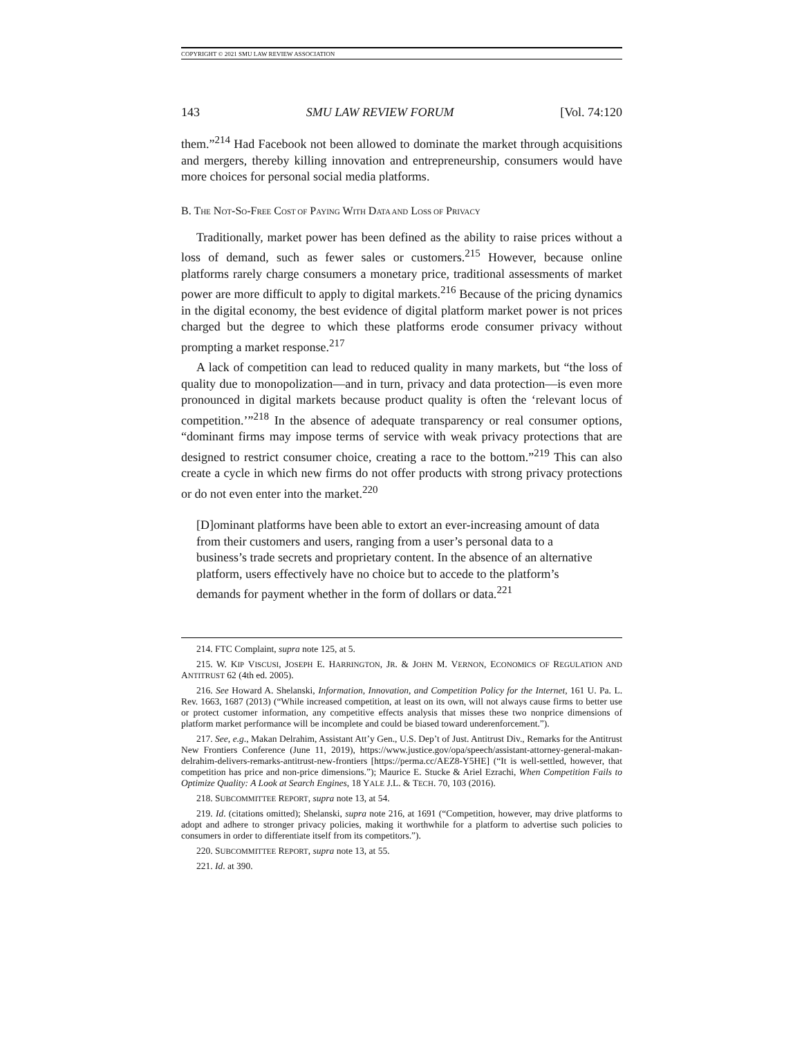COPYRIGHT © 2021 SMU LAW REVIEW ASSOCIATION
143 SMU LAW REVIEW FORUM [Vol. 74:120
them.”<sup>214</sup> Had Facebook not been allowed to dominate the market through acquisitions and mergers, thereby killing innovation and entrepreneurship, consumers would have more choices for personal social media platforms.
B. THE NOT-SO-FREE COST OF PAYING WITH DATA AND LOSS OF PRIVACY
Traditionally, market power has been defined as the ability to raise prices without a loss of demand, such as fewer sales or customers.<sup>215</sup> However, because online platforms rarely charge consumers a monetary price, traditional assessments of market power are more difficult to apply to digital markets.<sup>216</sup> Because of the pricing dynamics in the digital economy, the best evidence of digital platform market power is not prices charged but the degree to which these platforms erode consumer privacy without prompting a market response.<sup>217</sup>
A lack of competition can lead to reduced quality in many markets, but “the loss of quality due to monopolization—and in turn, privacy and data protection—is even more pronounced in digital markets because product quality is often the ‘relevant locus of competition.’”<sup>218</sup> In the absence of adequate transparency or real consumer options, “dominant firms may impose terms of service with weak privacy protections that are designed to restrict consumer choice, creating a race to the bottom.”<sup>219</sup> This can also create a cycle in which new firms do not offer products with strong privacy protections or do not even enter into the market.<sup>220</sup>
[D]ominant platforms have been able to extort an ever-increasing amount of data from their customers and users, ranging from a user’s personal data to a business’s trade secrets and proprietary content. In the absence of an alternative platform, users effectively have no choice but to accede to the platform’s demands for payment whether in the form of dollars or data.<sup>221</sup>
214. FTC Complaint, supra note 125, at 5.
215. W. KIP VISCUSI, JOSEPH E. HARRINGTON, JR. & JOHN M. VERNON, ECONOMICS OF REGULATION AND ANTITRUST 62 (4th ed. 2005).
216. See Howard A. Shelanski, Information, Innovation, and Competition Policy for the Internet, 161 U. Pa. L. Rev. 1663, 1687 (2013) (“While increased competition, at least on its own, will not always cause firms to better use or protect customer information, any competitive effects analysis that misses these two nonprice dimensions of platform market performance will be incomplete and could be biased toward underenforcement.”).
217. See, e.g., Makan Delrahim, Assistant Att’y Gen., U.S. Dep’t of Just. Antitrust Div., Remarks for the Antitrust New Frontiers Conference (June 11, 2019), https://www.justice.gov/opa/speech/assistant-attorney-general-makan-delrahim-delivers-remarks-antitrust-new-frontiers [https://perma.cc/AEZ8-Y5HE] (“It is well-settled, however, that competition has price and non-price dimensions.”); Maurice E. Stucke & Ariel Ezrachi, When Competition Fails to Optimize Quality: A Look at Search Engines, 18 YALE J.L. & TECH. 70, 103 (2016).
218. SUBCOMMITTEE REPORT, supra note 13, at 54.
219. Id. (citations omitted); Shelanski, supra note 216, at 1691 (“Competition, however, may drive platforms to adopt and adhere to stronger privacy policies, making it worthwhile for a platform to advertise such policies to consumers in order to differentiate itself from its competitors.”).
220. SUBCOMMITTEE REPORT, supra note 13, at 55.
221. Id. at 390.